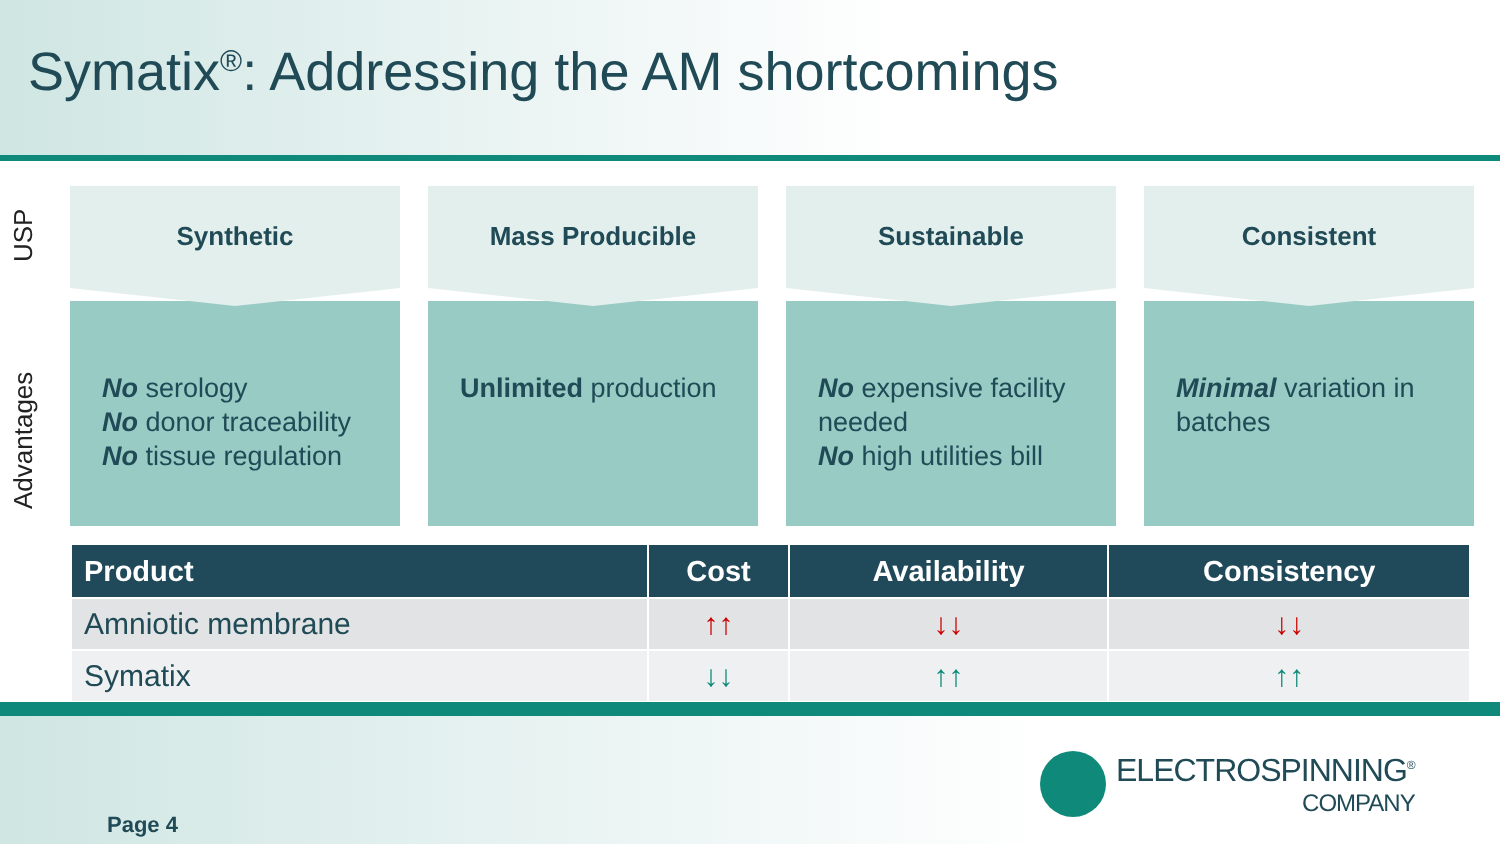Symatix<sup>®</sup>: Addressing the AM shortcomings
USP
Advantages
Synthetic
No serology
No donor traceability
No tissue regulation
Mass Producible
Unlimited production
Sustainable
No expensive facility needed
No high utilities bill
Consistent
Minimal variation in batches
| Product | Cost | Availability | Consistency |
| --- | --- | --- | --- |
| Amniotic membrane | ↑↑ | ↓↓ | ↓↓ |
| Symatix | ↓↓ | ↑↑ | ↑↑ |
Page 4
ELECTROSPINNING<sup>®</sup>
COMPANY